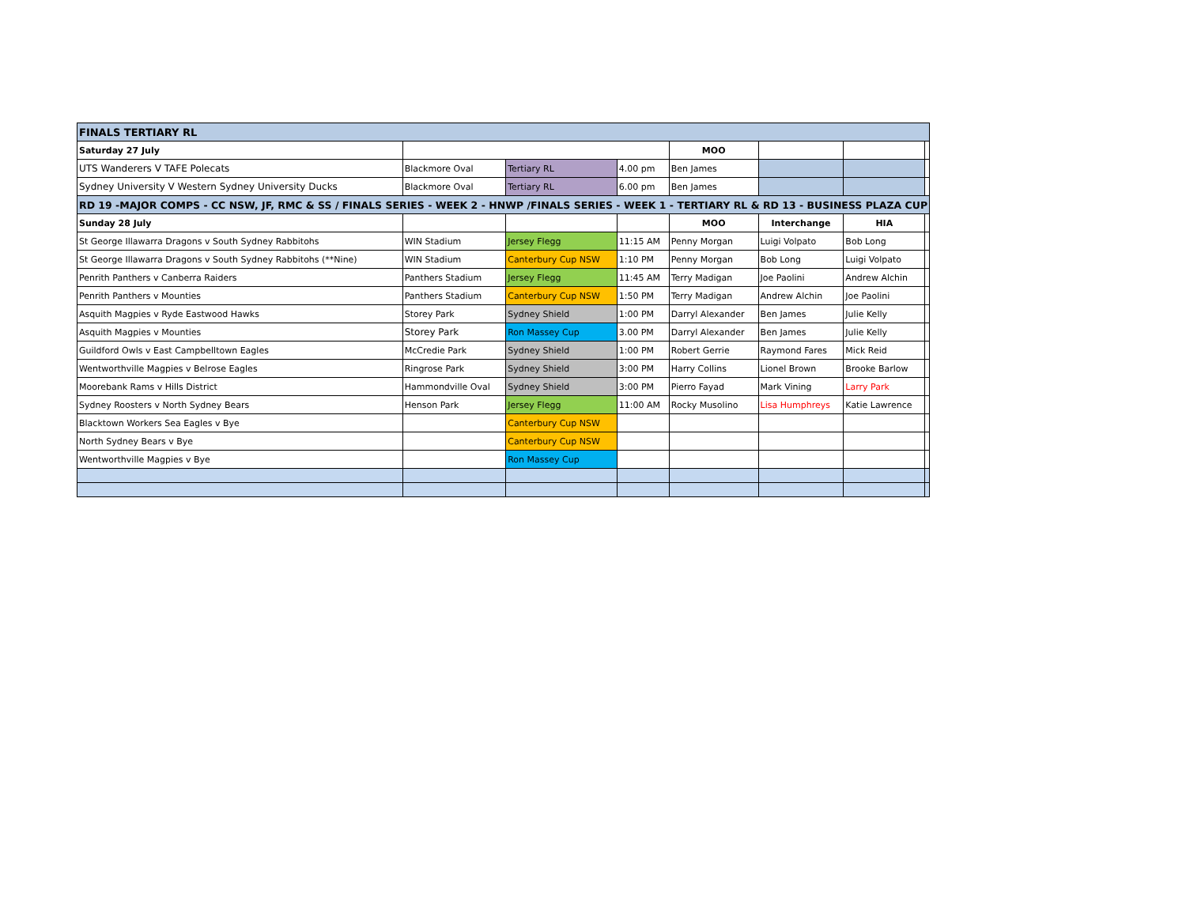| FINALS TERTIARY RL | | | | | | | |
| Saturday 27 July | | | | MOO | | | |
| UTS Wanderers V TAFE Polecats | Blackmore Oval | Tertiary RL | 4.00 pm | Ben James | | | |
| Sydney University V Western Sydney University Ducks | Blackmore Oval | Tertiary RL | 6.00 pm | Ben James | | | |
| RD 19 -MAJOR COMPS - CC NSW, JF, RMC & SS / FINALS SERIES - WEEK 2 - HNWP /FINALS SERIES - WEEK 1 - TERTIARY RL & RD 13 - BUSINESS PLAZA CUP | | | | | | | |
| Sunday 28 July | | | | MOO | Interchange | HIA | |
| St George Illawarra Dragons v South Sydney Rabbitohs | WIN Stadium | Jersey Flegg | 11:15 AM | Penny Morgan | Luigi Volpato | Bob Long | |
| St George Illawarra Dragons v South Sydney Rabbitohs (**Nine) | WIN Stadium | Canterbury Cup NSW | 1:10 PM | Penny Morgan | Bob Long | Luigi Volpato | |
| Penrith Panthers v Canberra Raiders | Panthers Stadium | Jersey Flegg | 11:45 AM | Terry Madigan | Joe Paolini | Andrew Alchin | |
| Penrith Panthers v Mounties | Panthers Stadium | Canterbury Cup NSW | 1:50 PM | Terry Madigan | Andrew Alchin | Joe Paolini | |
| Asquith Magpies v Ryde Eastwood Hawks | Storey Park | Sydney Shield | 1:00 PM | Darryl Alexander | Ben James | Julie Kelly | |
| Asquith Magpies v Mounties | Storey Park | Ron Massey Cup | 3.00 PM | Darryl Alexander | Ben James | Julie Kelly | |
| Guildford Owls v East Campbelltown Eagles | McCredie Park | Sydney Shield | 1:00 PM | Robert Gerrie | Raymond Fares | Mick Reid | |
| Wentworthville Magpies v Belrose Eagles | Ringrose Park | Sydney Shield | 3:00 PM | Harry Collins | Lionel Brown | Brooke Barlow | |
| Moorebank Rams v Hills District | Hammondville Oval | Sydney Shield | 3:00 PM | Pierro Fayad | Mark Vining | Larry Park | |
| Sydney Roosters v North Sydney Bears | Henson Park | Jersey Flegg | 11:00 AM | Rocky Musolino | Lisa Humphreys | Katie Lawrence | |
| Blacktown Workers Sea Eagles v Bye | | Canterbury Cup NSW | | | | | |
| North Sydney Bears v Bye | | Canterbury Cup NSW | | | | | |
| Wentworthville Magpies v Bye | | Ron Massey Cup | | | | | |